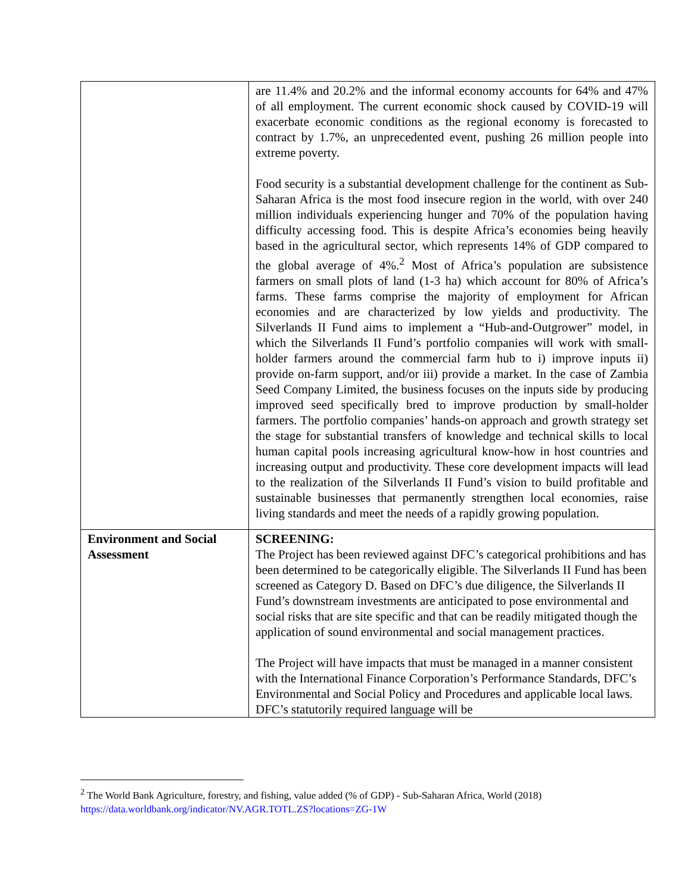| | are 11.4% and 20.2% and the informal economy accounts for 64% and 47% of all employment. The current economic shock caused by COVID-19 will exacerbate economic conditions as the regional economy is forecasted to contract by 1.7%, an unprecedented event, pushing 26 million people into extreme poverty. Food security is a substantial development challenge for the continent as Sub-Saharan Africa is the most food insecure region in the world, with over 240 million individuals experiencing hunger and 70% of the population having difficulty accessing food. This is despite Africa’s economies being heavily based in the agricultural sector, which represents 14% of GDP compared to the global average of 4%.<sup>2</sup> Most of Africa’s population are subsistence farmers on small plots of land (1-3 ha) which account for 80% of Africa’s farms. These farms comprise the majority of employment for African economies and are characterized by low yields and productivity. The Silverlands II Fund aims to implement a “Hub-and-Outgrower” model, in which the Silverlands II Fund’s portfolio companies will work with small-holder farmers around the commercial farm hub to i) improve inputs ii) provide on-farm support, and/or iii) provide a market. In the case of Zambia Seed Company Limited, the business focuses on the inputs side by producing improved seed specifically bred to improve production by small-holder farmers. The portfolio companies’ hands-on approach and growth strategy set the stage for substantial transfers of knowledge and technical skills to local human capital pools increasing agricultural know-how in host countries and increasing output and productivity. These core development impacts will lead to the realization of the Silverlands II Fund’s vision to build profitable and sustainable businesses that permanently strengthen local economies, raise living standards and meet the needs of a rapidly growing population. |
| Environment and Social Assessment | SCREENING: The Project has been reviewed against DFC’s categorical prohibitions and has been determined to be categorically eligible. The Silverlands II Fund has been screened as Category D. Based on DFC’s due diligence, the Silverlands II Fund’s downstream investments are anticipated to pose environmental and social risks that are site specific and that can be readily mitigated though the application of sound environmental and social management practices. The Project will have impacts that must be managed in a manner consistent with the International Finance Corporation’s Performance Standards, DFC’s Environmental and Social Policy and Procedures and applicable local laws. DFC’s statutorily required language will be |
<sup>2</sup> The World Bank Agriculture, forestry, and fishing, value added (% of GDP) - Sub-Saharan Africa, World (2018)
https://data.worldbank.org/indicator/NV.AGR.TOTL.ZS?locations=ZG-1W